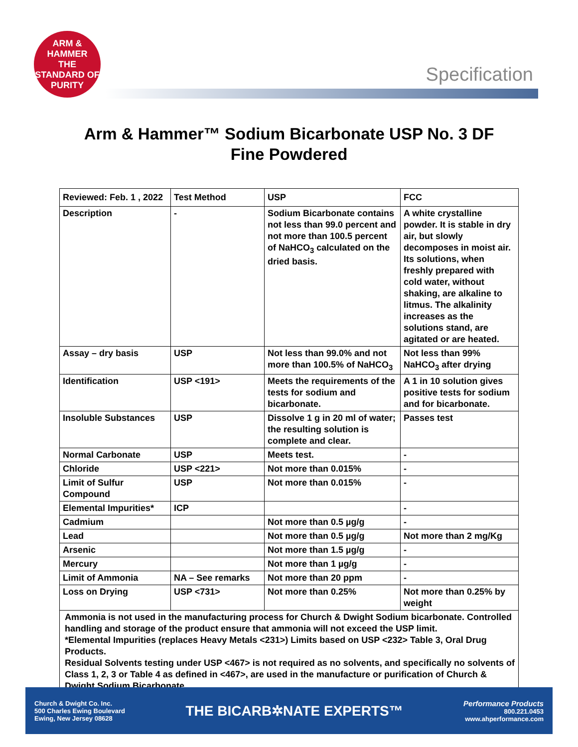ARM & HAMMER
THE STANDARD OF PURITY
Specification
Arm & Hammer™ Sodium Bicarbonate USP No. 3 DF
Fine Powdered
| Reviewed: Feb. 1 , 2022 | Test Method | USP | FCC |
| --- | --- | --- | --- |
| Description | - | Sodium Bicarbonate contains not less than 99.0 percent and not more than 100.5 percent of NaHCO<sub>3</sub> calculated on the dried basis. | A white crystalline powder. It is stable in dry air, but slowly decomposes in moist air. Its solutions, when freshly prepared with cold water, without shaking, are alkaline to litmus. The alkalinity increases as the solutions stand, are agitated or are heated. |
| Assay – dry basis | USP | Not less than 99.0% and not more than 100.5% of NaHCO<sub>3</sub> | Not less than 99% NaHCO<sub>3</sub> after drying |
| Identification | USP <191> | Meets the requirements of the tests for sodium and bicarbonate. | A 1 in 10 solution gives positive tests for sodium and for bicarbonate. |
| Insoluble Substances | USP | Dissolve 1 g in 20 ml of water; the resulting solution is complete and clear. | Passes test |
| Normal Carbonate | USP | Meets test. | - |
| Chloride | USP <221> | Not more than 0.015% | - |
| Limit of Sulfur Compound | USP | Not more than 0.015% | - |
| Elemental Impurities* | ICP | | - |
| Cadmium | | Not more than 0.5 µg/g | - |
| Lead | | Not more than 0.5 µg/g | Not more than 2 mg/Kg |
| Arsenic | | Not more than 1.5 µg/g | - |
| Mercury | | Not more than 1 µg/g | - |
| Limit of Ammonia | NA – See remarks | Not more than 20 ppm | - |
| Loss on Drying | USP <731> | Not more than 0.25% | Not more than 0.25% by weight |
| Ammonia is not used in the manufacturing process for Church & Dwight Sodium bicarbonate. Controlled handling and storage of the product ensure that ammonia will not exceed the USP limit. *Elemental Impurities (replaces Heavy Metals <231>) Limits based on USP <232> Table 3, Oral Drug Products. Residual Solvents testing under USP <467> is not required as no solvents, and specifically no solvents of Class 1, 2, 3 or Table 4 as defined in <467>, are used in the manufacture or purification of Church & Dwight Sodium Bicarbonate. | | | |
Church & Dwight Co. Inc.
500 Charles Ewing Boulevard
Ewing, New Jersey 08628
THE BICARB✲NATE EXPERTS™
Performance Products
800.221.0453
www.ahperformance.com